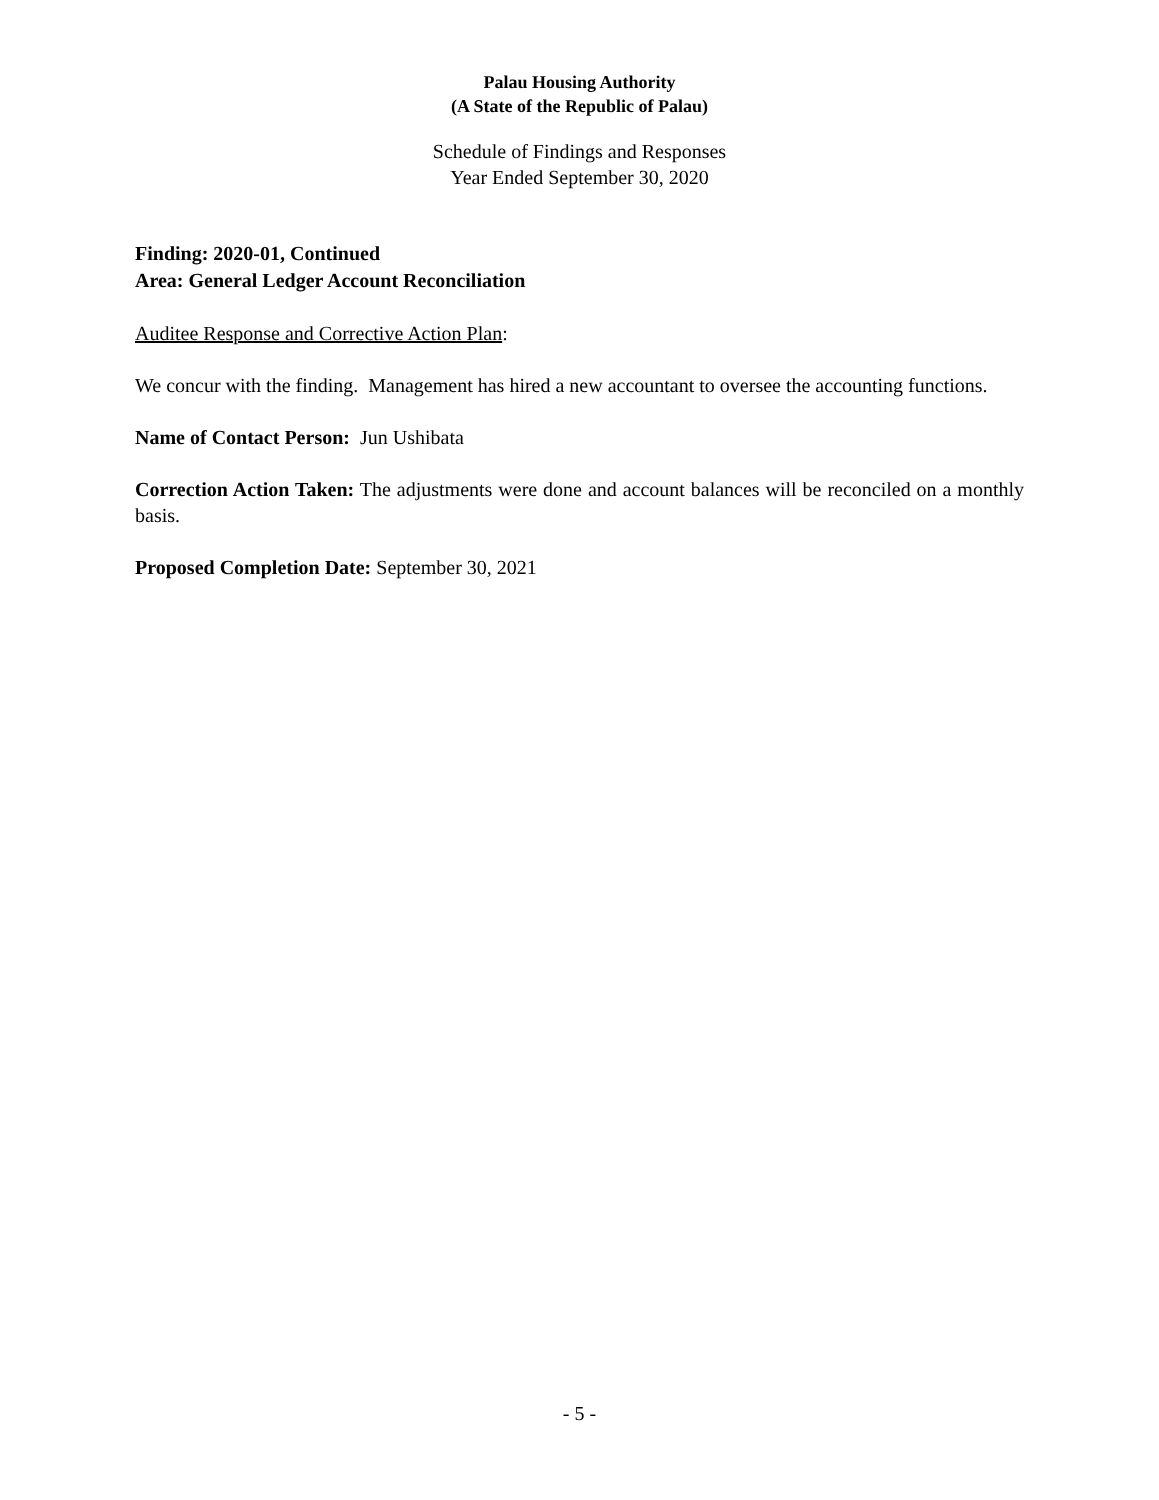Palau Housing Authority
(A State of the Republic of Palau)
Schedule of Findings and Responses
Year Ended September 30, 2020
Finding: 2020-01, Continued
Area: General Ledger Account Reconciliation
Auditee Response and Corrective Action Plan:
We concur with the finding. Management has hired a new accountant to oversee the accounting functions.
Name of Contact Person: Jun Ushibata
Correction Action Taken: The adjustments were done and account balances will be reconciled on a monthly basis.
Proposed Completion Date: September 30, 2021
- 5 -